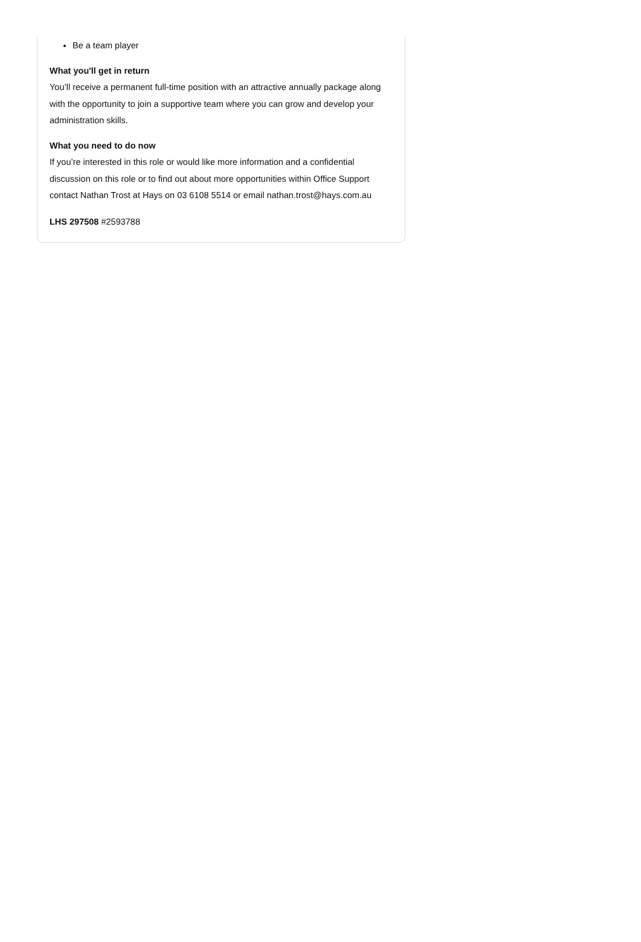Be a team player
What you'll get in return
You’ll receive a permanent full-time position with an attractive annually package along with the opportunity to join a supportive team where you can grow and develop your administration skills.
What you need to do now
If you’re interested in this role or would like more information and a confidential discussion on this role or to find out about more opportunities within Office Support contact Nathan Trost at Hays on 03 6108 5514 or email nathan.trost@hays.com.au
LHS 297508 #2593788